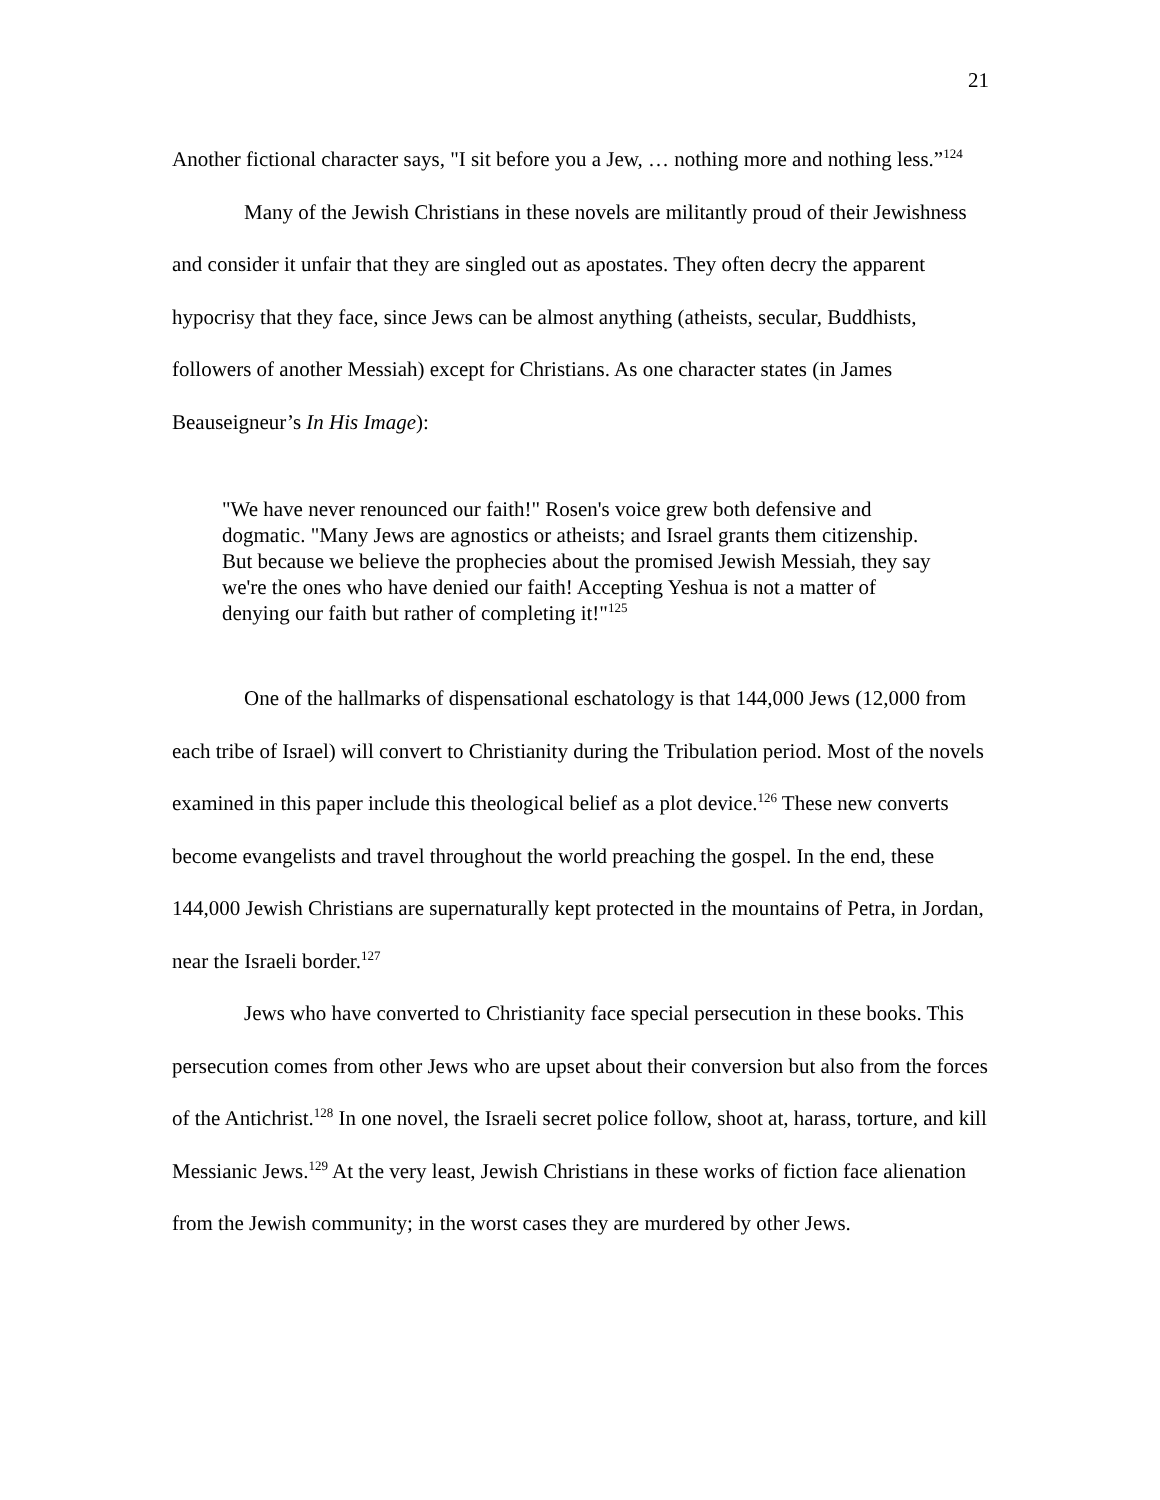21
Another fictional character says, "I sit before you a Jew, … nothing more and nothing less.”<sup>124</sup>
Many of the Jewish Christians in these novels are militantly proud of their Jewishness and consider it unfair that they are singled out as apostates. They often decry the apparent hypocrisy that they face, since Jews can be almost anything (atheists, secular, Buddhists, followers of another Messiah) except for Christians. As one character states (in James Beauseigneur’s In His Image):
"We have never renounced our faith!" Rosen's voice grew both defensive and dogmatic. "Many Jews are agnostics or atheists; and Israel grants them citizenship. But because we believe the prophecies about the promised Jewish Messiah, they say we're the ones who have denied our faith! Accepting Yeshua is not a matter of denying our faith but rather of completing it!"<sup>125</sup>
One of the hallmarks of dispensational eschatology is that 144,000 Jews (12,000 from each tribe of Israel) will convert to Christianity during the Tribulation period. Most of the novels examined in this paper include this theological belief as a plot device.<sup>126</sup> These new converts become evangelists and travel throughout the world preaching the gospel. In the end, these 144,000 Jewish Christians are supernaturally kept protected in the mountains of Petra, in Jordan, near the Israeli border.<sup>127</sup>
Jews who have converted to Christianity face special persecution in these books. This persecution comes from other Jews who are upset about their conversion but also from the forces of the Antichrist.<sup>128</sup> In one novel, the Israeli secret police follow, shoot at, harass, torture, and kill Messianic Jews.<sup>129</sup> At the very least, Jewish Christians in these works of fiction face alienation from the Jewish community; in the worst cases they are murdered by other Jews.